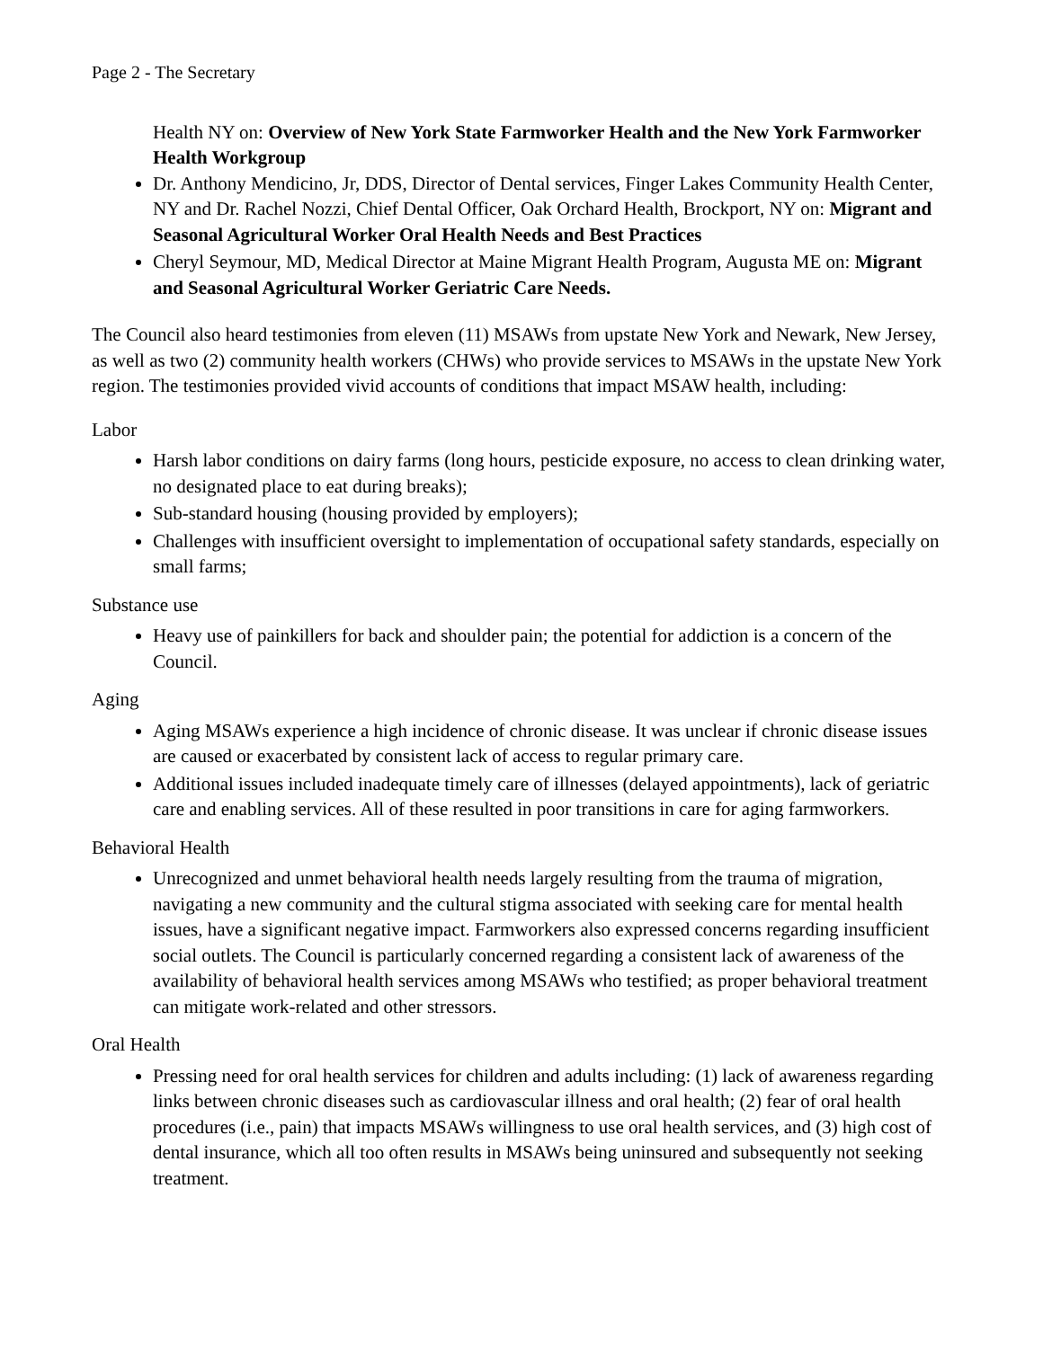Page 2 - The Secretary
Health NY on: Overview of New York State Farmworker Health and the New York Farmworker Health Workgroup
Dr. Anthony Mendicino, Jr, DDS, Director of Dental services, Finger Lakes Community Health Center, NY and Dr. Rachel Nozzi, Chief Dental Officer, Oak Orchard Health, Brockport, NY on: Migrant and Seasonal Agricultural Worker Oral Health Needs and Best Practices
Cheryl Seymour, MD, Medical Director at Maine Migrant Health Program, Augusta ME on: Migrant and Seasonal Agricultural Worker Geriatric Care Needs.
The Council also heard testimonies from eleven (11) MSAWs from upstate New York and Newark, New Jersey, as well as two (2) community health workers (CHWs) who provide services to MSAWs in the upstate New York region. The testimonies provided vivid accounts of conditions that impact MSAW health, including:
Labor
Harsh labor conditions on dairy farms (long hours, pesticide exposure, no access to clean drinking water, no designated place to eat during breaks);
Sub-standard housing (housing provided by employers);
Challenges with insufficient oversight to implementation of occupational safety standards, especially on small farms;
Substance use
Heavy use of painkillers for back and shoulder pain; the potential for addiction is a concern of the Council.
Aging
Aging MSAWs experience a high incidence of chronic disease. It was unclear if chronic disease issues are caused or exacerbated by consistent lack of access to regular primary care.
Additional issues included inadequate timely care of illnesses (delayed appointments), lack of geriatric care and enabling services. All of these resulted in poor transitions in care for aging farmworkers.
Behavioral Health
Unrecognized and unmet behavioral health needs largely resulting from the trauma of migration, navigating a new community and the cultural stigma associated with seeking care for mental health issues, have a significant negative impact. Farmworkers also expressed concerns regarding insufficient social outlets. The Council is particularly concerned regarding a consistent lack of awareness of the availability of behavioral health services among MSAWs who testified; as proper behavioral treatment can mitigate work-related and other stressors.
Oral Health
Pressing need for oral health services for children and adults including: (1) lack of awareness regarding links between chronic diseases such as cardiovascular illness and oral health; (2) fear of oral health procedures (i.e., pain) that impacts MSAWs willingness to use oral health services, and (3) high cost of dental insurance, which all too often results in MSAWs being uninsured and subsequently not seeking treatment.